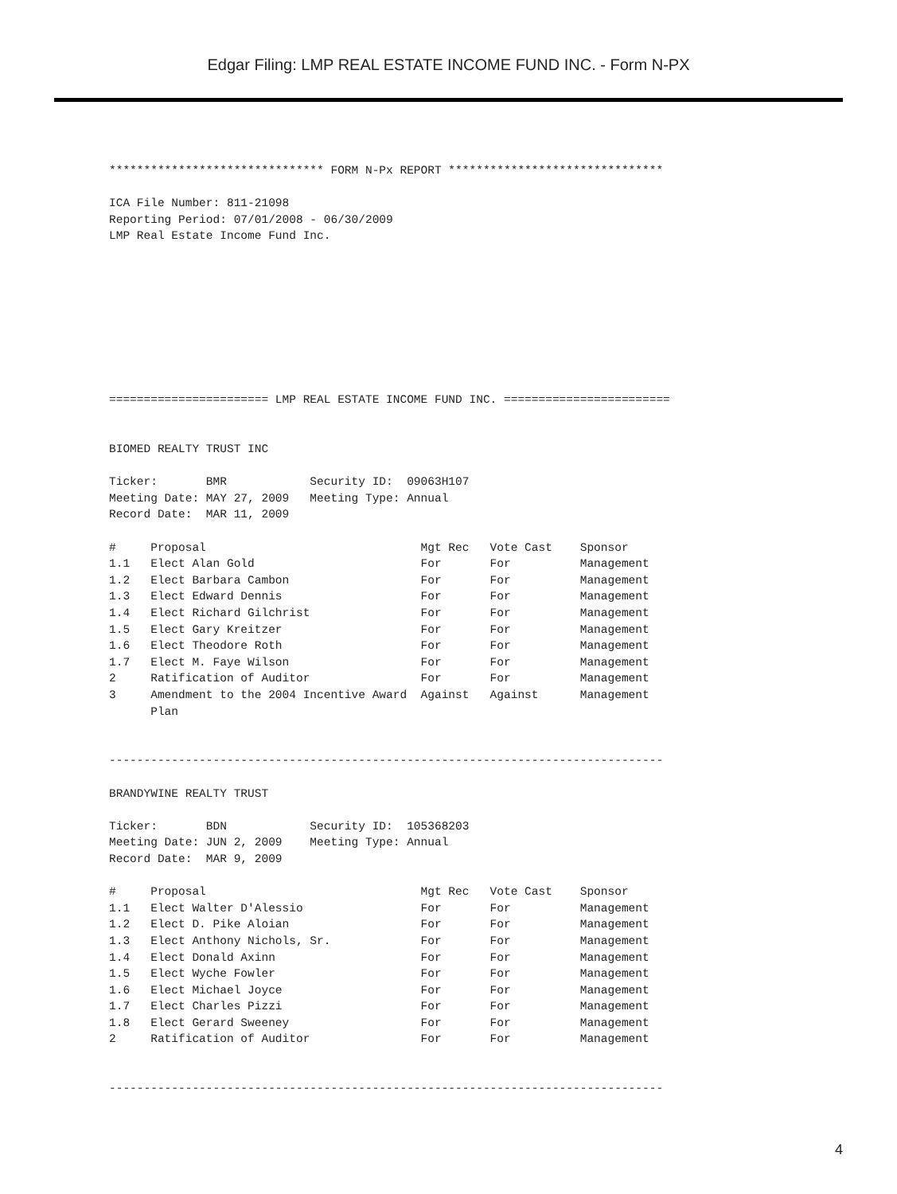Edgar Filing: LMP REAL ESTATE INCOME FUND INC. - Form N-PX
******************************* FORM N-Px REPORT *******************************

ICA File Number: 811-21098
Reporting Period: 07/01/2008 - 06/30/2009
LMP Real Estate Income Fund Inc.









======================= LMP REAL ESTATE INCOME FUND INC. ========================


BIOMED REALTY TRUST INC

Ticker:       BMR            Security ID:  09063H107
Meeting Date: MAY 27, 2009   Meeting Type: Annual
Record Date:  MAR 11, 2009

#     Proposal                               Mgt Rec   Vote Cast    Sponsor
1.1   Elect Alan Gold                        For       For          Management
1.2   Elect Barbara Cambon                   For       For          Management
1.3   Elect Edward Dennis                    For       For          Management
1.4   Elect Richard Gilchrist                For       For          Management
1.5   Elect Gary Kreitzer                    For       For          Management
1.6   Elect Theodore Roth                    For       For          Management
1.7   Elect M. Faye Wilson                   For       For          Management
2     Ratification of Auditor                For       For          Management
3     Amendment to the 2004 Incentive Award  Against   Against      Management
      Plan


--------------------------------------------------------------------------------

BRANDYWINE REALTY TRUST

Ticker:       BDN            Security ID:  105368203
Meeting Date: JUN 2, 2009    Meeting Type: Annual
Record Date:  MAR 9, 2009

#     Proposal                               Mgt Rec   Vote Cast    Sponsor
1.1   Elect Walter D'Alessio                 For       For          Management
1.2   Elect D. Pike Aloian                   For       For          Management
1.3   Elect Anthony Nichols, Sr.             For       For          Management
1.4   Elect Donald Axinn                     For       For          Management
1.5   Elect Wyche Fowler                     For       For          Management
1.6   Elect Michael Joyce                    For       For          Management
1.7   Elect Charles Pizzi                    For       For          Management
1.8   Elect Gerard Sweeney                   For       For          Management
2     Ratification of Auditor                For       For          Management


--------------------------------------------------------------------------------
4